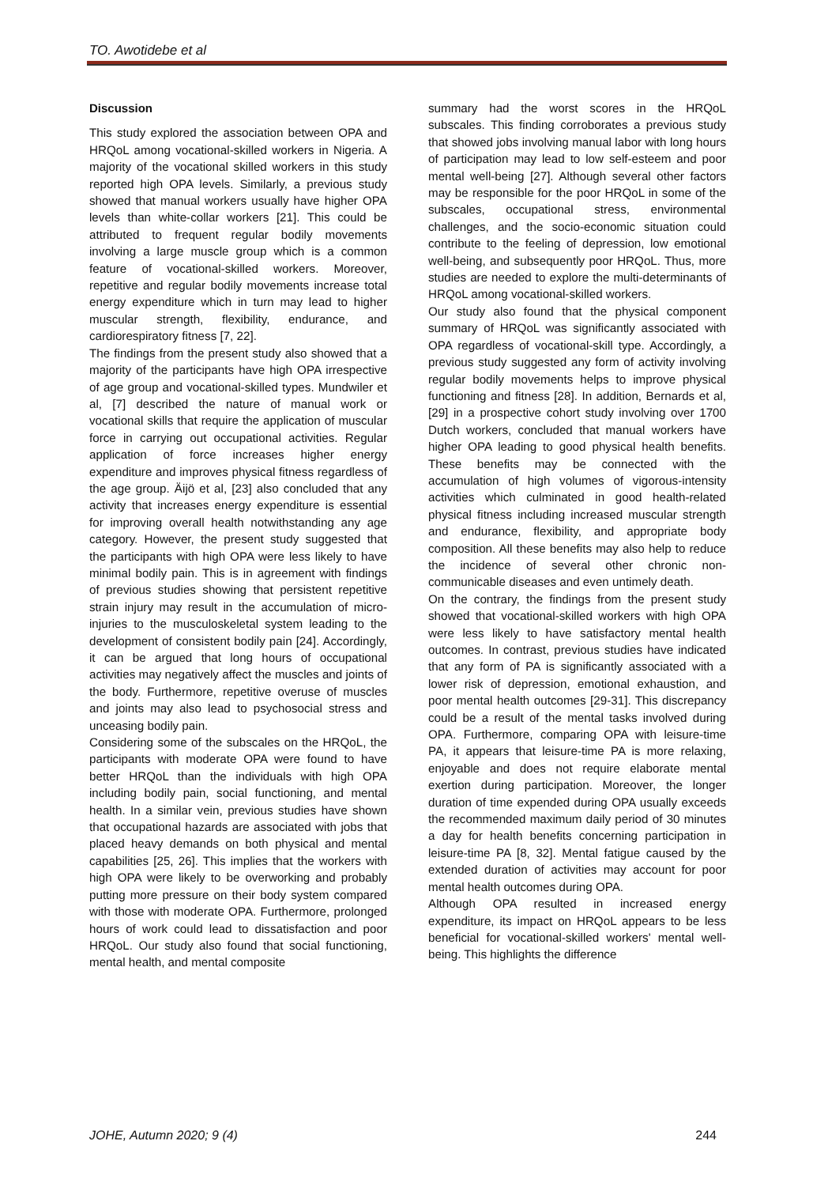TO. Awotidebe et al
Discussion
This study explored the association between OPA and HRQoL among vocational-skilled workers in Nigeria. A majority of the vocational skilled workers in this study reported high OPA levels. Similarly, a previous study showed that manual workers usually have higher OPA levels than white-collar workers [21]. This could be attributed to frequent regular bodily movements involving a large muscle group which is a common feature of vocational-skilled workers. Moreover, repetitive and regular bodily movements increase total energy expenditure which in turn may lead to higher muscular strength, flexibility, endurance, and cardiorespiratory fitness [7, 22].
The findings from the present study also showed that a majority of the participants have high OPA irrespective of age group and vocational-skilled types. Mundwiler et al, [7] described the nature of manual work or vocational skills that require the application of muscular force in carrying out occupational activities. Regular application of force increases higher energy expenditure and improves physical fitness regardless of the age group. Äijö et al, [23] also concluded that any activity that increases energy expenditure is essential for improving overall health notwithstanding any age category. However, the present study suggested that the participants with high OPA were less likely to have minimal bodily pain. This is in agreement with findings of previous studies showing that persistent repetitive strain injury may result in the accumulation of micro-injuries to the musculoskeletal system leading to the development of consistent bodily pain [24]. Accordingly, it can be argued that long hours of occupational activities may negatively affect the muscles and joints of the body. Furthermore, repetitive overuse of muscles and joints may also lead to psychosocial stress and unceasing bodily pain.
Considering some of the subscales on the HRQoL, the participants with moderate OPA were found to have better HRQoL than the individuals with high OPA including bodily pain, social functioning, and mental health. In a similar vein, previous studies have shown that occupational hazards are associated with jobs that placed heavy demands on both physical and mental capabilities [25, 26]. This implies that the workers with high OPA were likely to be overworking and probably putting more pressure on their body system compared with those with moderate OPA. Furthermore, prolonged hours of work could lead to dissatisfaction and poor HRQoL. Our study also found that social functioning, mental health, and mental composite
summary had the worst scores in the HRQoL subscales. This finding corroborates a previous study that showed jobs involving manual labor with long hours of participation may lead to low self-esteem and poor mental well-being [27]. Although several other factors may be responsible for the poor HRQoL in some of the subscales, occupational stress, environmental challenges, and the socio-economic situation could contribute to the feeling of depression, low emotional well-being, and subsequently poor HRQoL. Thus, more studies are needed to explore the multi-determinants of HRQoL among vocational-skilled workers.
Our study also found that the physical component summary of HRQoL was significantly associated with OPA regardless of vocational-skill type. Accordingly, a previous study suggested any form of activity involving regular bodily movements helps to improve physical functioning and fitness [28]. In addition, Bernards et al, [29] in a prospective cohort study involving over 1700 Dutch workers, concluded that manual workers have higher OPA leading to good physical health benefits. These benefits may be connected with the accumulation of high volumes of vigorous-intensity activities which culminated in good health-related physical fitness including increased muscular strength and endurance, flexibility, and appropriate body composition. All these benefits may also help to reduce the incidence of several other chronic non-communicable diseases and even untimely death.
On the contrary, the findings from the present study showed that vocational-skilled workers with high OPA were less likely to have satisfactory mental health outcomes. In contrast, previous studies have indicated that any form of PA is significantly associated with a lower risk of depression, emotional exhaustion, and poor mental health outcomes [29-31]. This discrepancy could be a result of the mental tasks involved during OPA. Furthermore, comparing OPA with leisure-time PA, it appears that leisure-time PA is more relaxing, enjoyable and does not require elaborate mental exertion during participation. Moreover, the longer duration of time expended during OPA usually exceeds the recommended maximum daily period of 30 minutes a day for health benefits concerning participation in leisure-time PA [8, 32]. Mental fatigue caused by the extended duration of activities may account for poor mental health outcomes during OPA.
Although OPA resulted in increased energy expenditure, its impact on HRQoL appears to be less beneficial for vocational-skilled workers' mental well-being. This highlights the difference
JOHE, Autumn 2020; 9 (4) 244